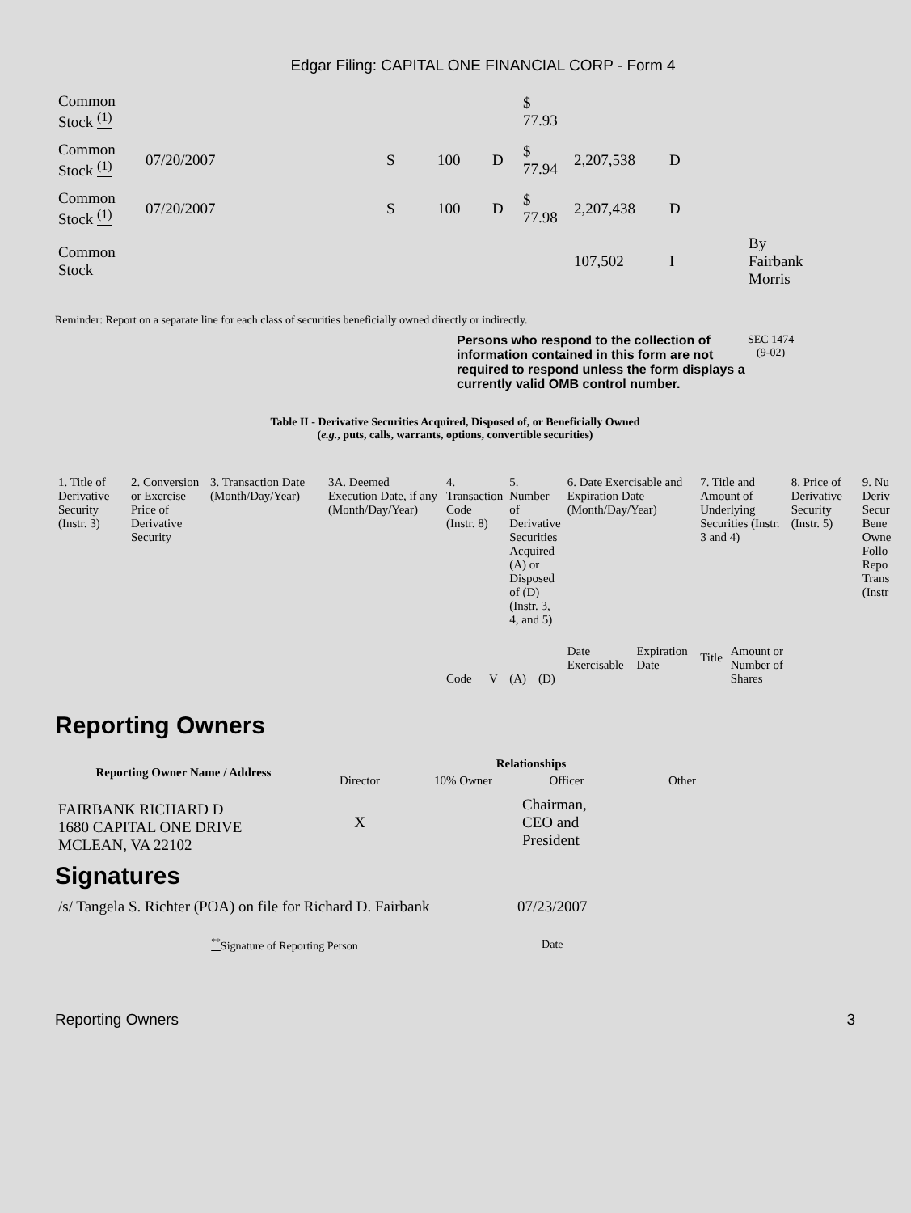Edgar Filing: CAPITAL ONE FINANCIAL CORP - Form 4
| Common Stock <sup>(1)</sup> | | | | | $ 77.93 | | | |
| Common Stock <sup>(1)</sup> | 07/20/2007 | S | 100 | D | $ 77.94 | 2,207,538 | D | |
| Common Stock <sup>(1)</sup> | 07/20/2007 | S | 100 | D | $ 77.98 | 2,207,438 | D | |
| Common Stock | | | | | | 107,502 | I | By Fairbank Morris |
Reminder: Report on a separate line for each class of securities beneficially owned directly or indirectly.
Persons who respond to the collection of information contained in this form are not required to respond unless the form displays a currently valid OMB control number.
SEC 1474
(9-02)
Table II - Derivative Securities Acquired, Disposed of, or Beneficially Owned
(e.g., puts, calls, warrants, options, convertible securities)
| 1. Title of Derivative Security (Instr. 3) | 2. Conversion or Exercise Price of Derivative Security | 3. Transaction Date (Month/Day/Year) | 3A. Deemed Execution Date, if any (Month/Day/Year) | 4. Transaction Code (Instr. 8) | | 5. Number of Derivative Securities Acquired (A) or Disposed of (D) (Instr. 3, 4, and 5) | | 6. Date Exercisable and Expiration Date (Month/Day/Year) | | 7. Title and Amount of Underlying Securities (Instr. 3 and 4) | | 8. Price of Derivative Security (Instr. 5) | 9. Nu Deriv Secur Bene Owne Follo Repo Trans (Instr |
| | | | | Code | V | (A) | (D) | Date Exercisable | Expiration Date | Title | Amount or Number of Shares | | |
Reporting Owners
| Reporting Owner Name / Address | Relationships | | | |
| --- | --- | --- | --- | --- |
| | Director | 10% Owner | Officer | Other |
| FAIRBANK RICHARD D 1680 CAPITAL ONE DRIVE MCLEAN, VA 22102 | X | | Chairman, CEO and President | |
Signatures
| /s/ Tangela S. Richter (POA) on file for Richard D. Fairbank | 07/23/2007 |
| <sup>**</sup> Signature of Reporting Person | Date |
Reporting Owners 3